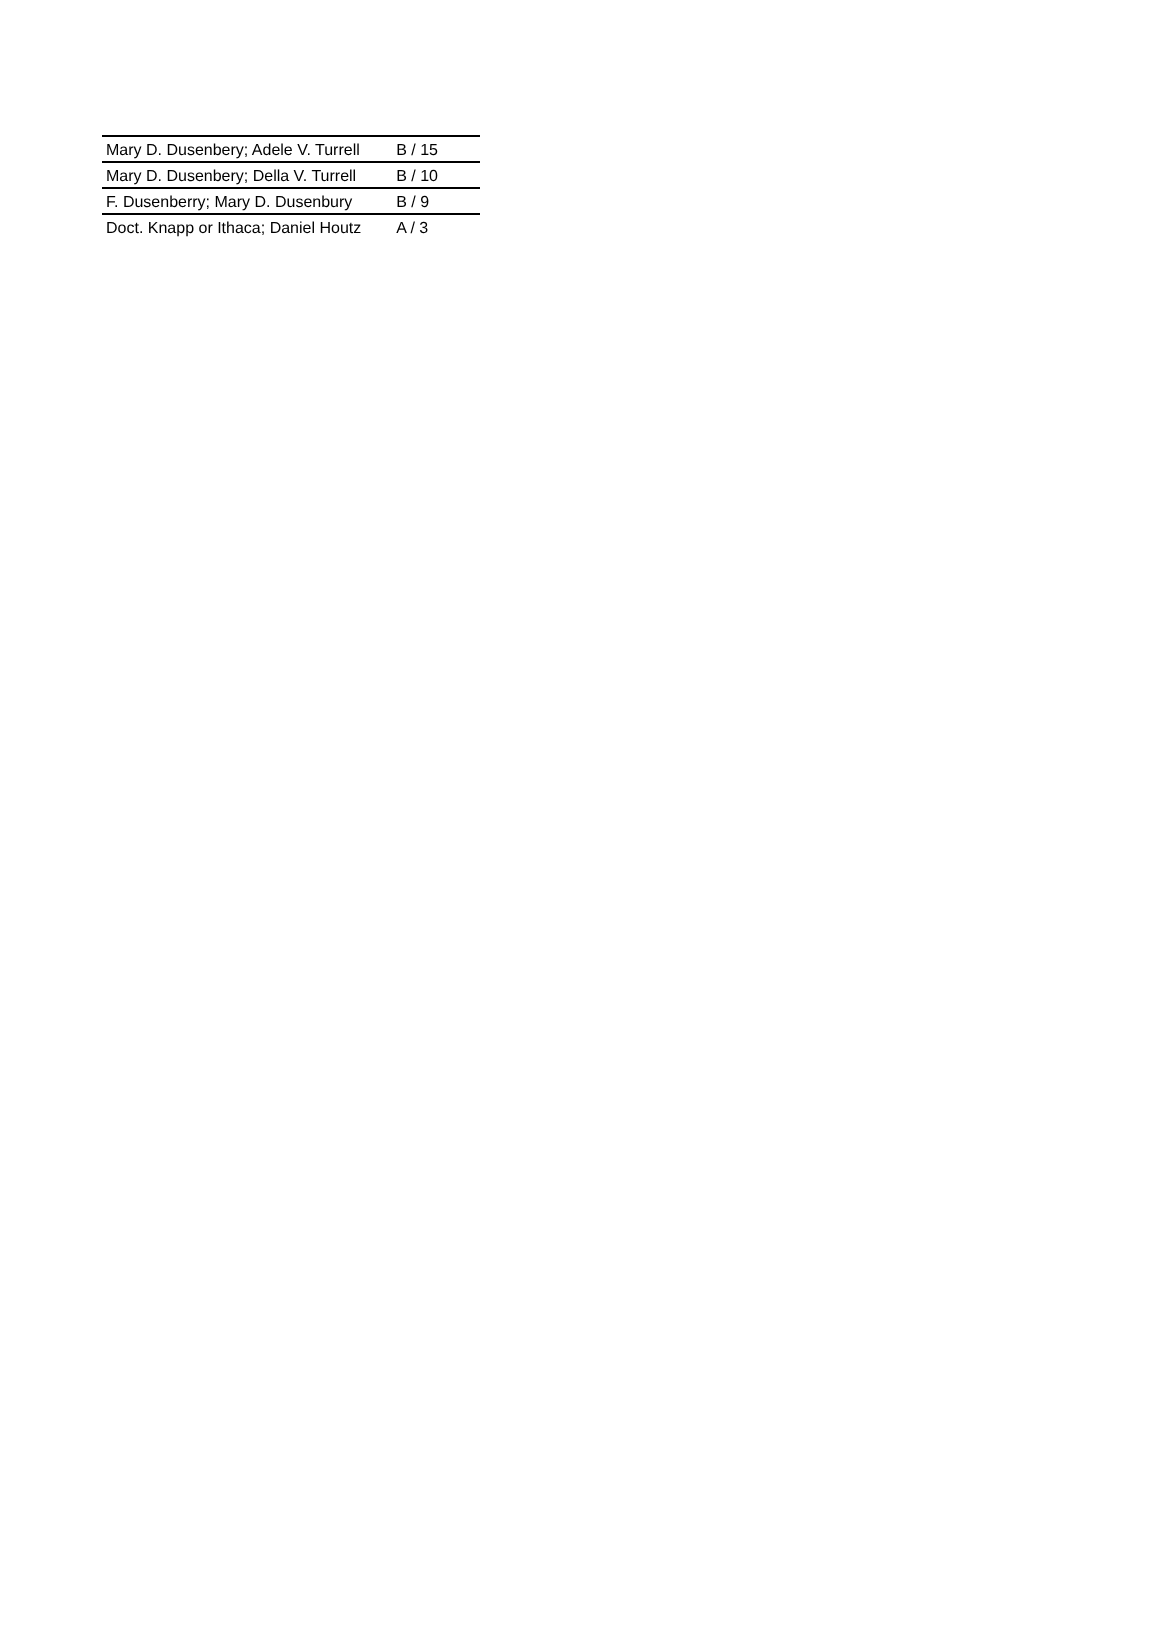| Mary D. Dusenbery; Adele V. Turrell | B / 15 |
| Mary D. Dusenbery; Della V. Turrell | B / 10 |
| F. Dusenberry; Mary D. Dusenbury | B / 9 |
| Doct. Knapp or Ithaca; Daniel Houtz | A / 3 |